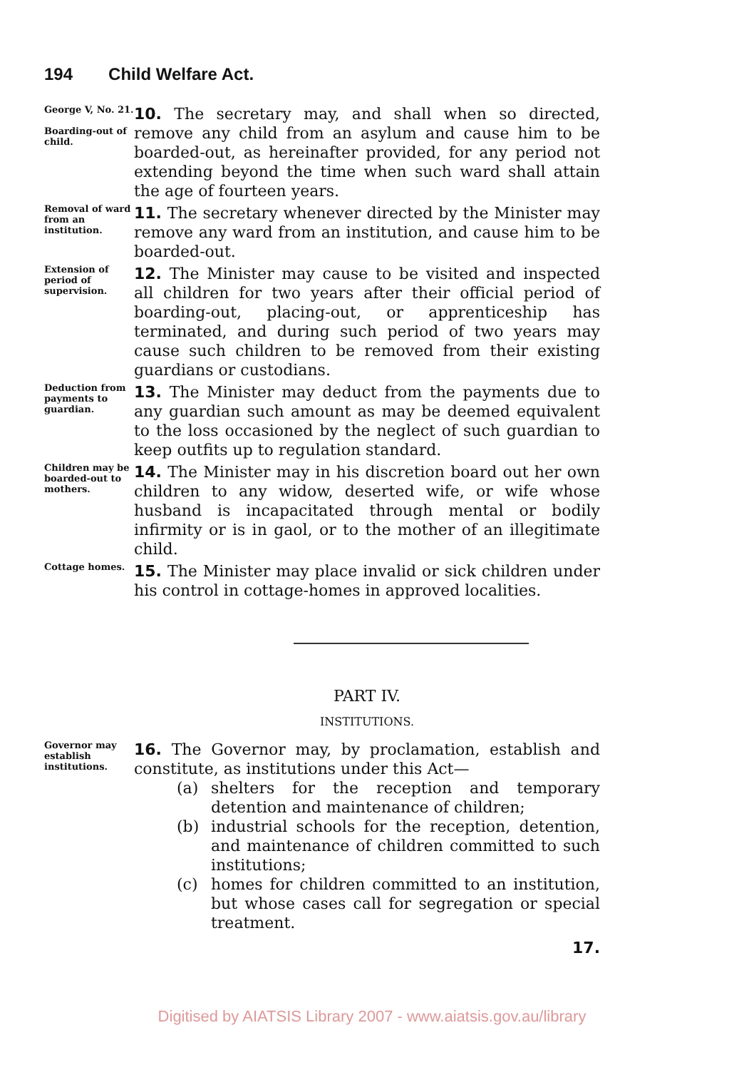194 Child Welfare Act.
George V, No. 21.
Boarding-out of child.
10. The secretary may, and shall when so directed, remove any child from an asylum and cause him to be boarded-out, as hereinafter provided, for any period not extending beyond the time when such ward shall attain the age of fourteen years.
Removal of ward from an institution.
11. The secretary whenever directed by the Minister may remove any ward from an institution, and cause him to be boarded-out.
Extension of period of supervision.
12. The Minister may cause to be visited and inspected all children for two years after their official period of boarding-out, placing-out, or apprenticeship has terminated, and during such period of two years may cause such children to be removed from their existing guardians or custodians.
Deduction from payments to guardian.
13. The Minister may deduct from the payments due to any guardian such amount as may be deemed equivalent to the loss occasioned by the neglect of such guardian to keep outfits up to regulation standard.
Children may be boarded-out to mothers.
14. The Minister may in his discretion board out her own children to any widow, deserted wife, or wife whose husband is incapacitated through mental or bodily infirmity or is in gaol, or to the mother of an illegitimate child.
Cottage homes.
15. The Minister may place invalid or sick children under his control in cottage-homes in approved localities.
PART IV.
INSTITUTIONS.
Governor may establish institutions.
16. The Governor may, by proclamation, establish and constitute, as institutions under this Act—
(a) shelters for the reception and temporary detention and maintenance of children;
(b) industrial schools for the reception, detention, and maintenance of children committed to such institutions;
(c) homes for children committed to an institution, but whose cases call for segregation or special treatment.
17.
Digitised by AIATSIS Library 2007 - www.aiatsis.gov.au/library